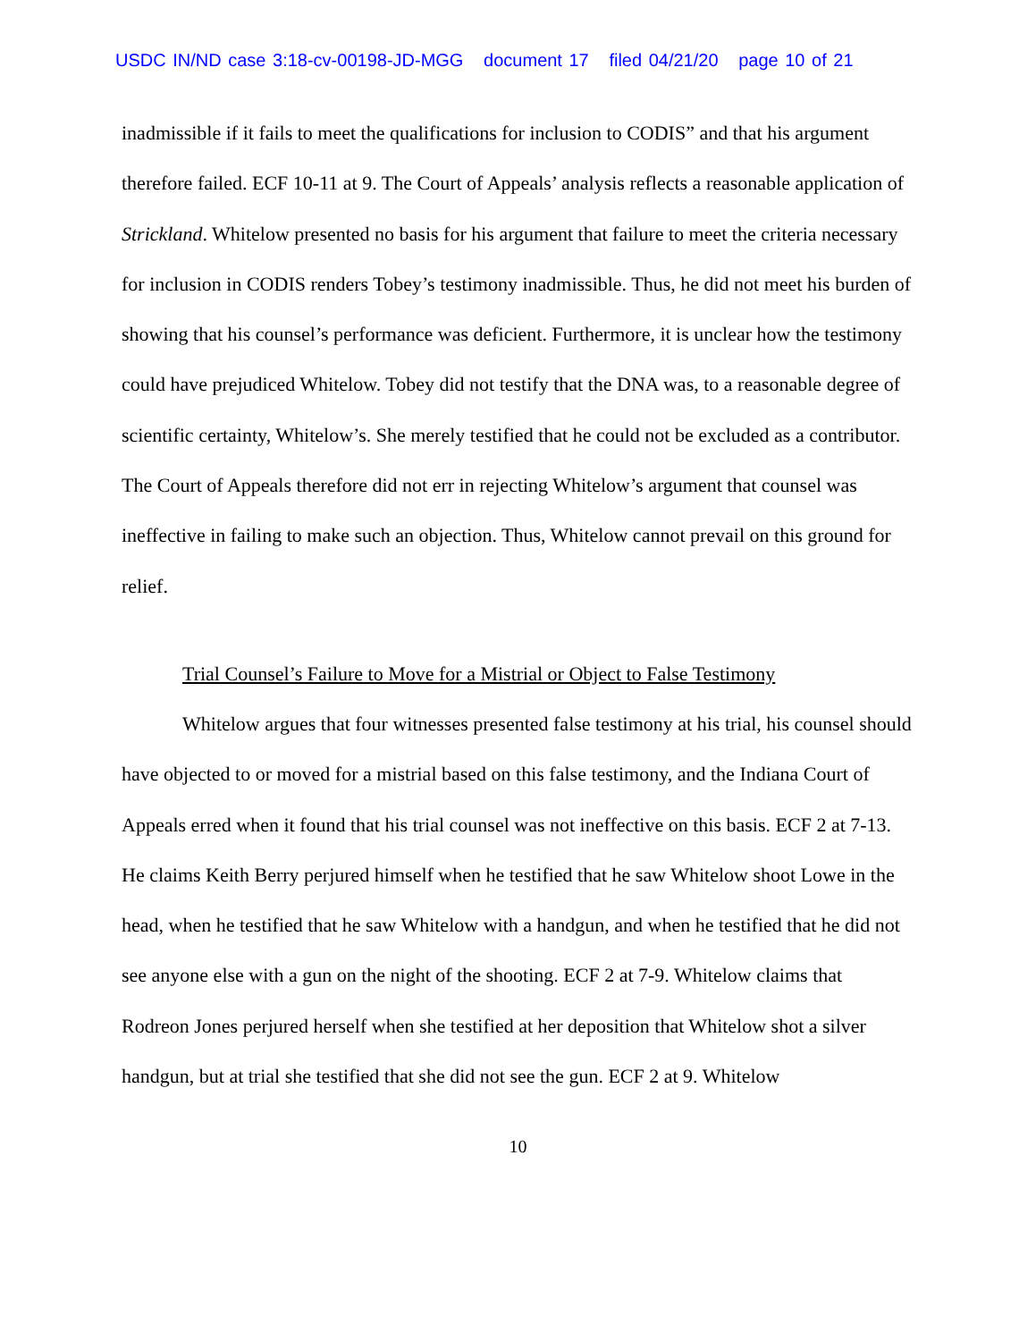USDC IN/ND case 3:18-cv-00198-JD-MGG document 17 filed 04/21/20 page 10 of 21
inadmissible if it fails to meet the qualifications for inclusion to CODIS” and that his argument therefore failed. ECF 10-11 at 9. The Court of Appeals’ analysis reflects a reasonable application of Strickland. Whitelow presented no basis for his argument that failure to meet the criteria necessary for inclusion in CODIS renders Tobey’s testimony inadmissible. Thus, he did not meet his burden of showing that his counsel’s performance was deficient. Furthermore, it is unclear how the testimony could have prejudiced Whitelow. Tobey did not testify that the DNA was, to a reasonable degree of scientific certainty, Whitelow’s. She merely testified that he could not be excluded as a contributor. The Court of Appeals therefore did not err in rejecting Whitelow’s argument that counsel was ineffective in failing to make such an objection. Thus, Whitelow cannot prevail on this ground for relief.
Trial Counsel’s Failure to Move for a Mistrial or Object to False Testimony
Whitelow argues that four witnesses presented false testimony at his trial, his counsel should have objected to or moved for a mistrial based on this false testimony, and the Indiana Court of Appeals erred when it found that his trial counsel was not ineffective on this basis. ECF 2 at 7-13. He claims Keith Berry perjured himself when he testified that he saw Whitelow shoot Lowe in the head, when he testified that he saw Whitelow with a handgun, and when he testified that he did not see anyone else with a gun on the night of the shooting. ECF 2 at 7-9. Whitelow claims that Rodreon Jones perjured herself when she testified at her deposition that Whitelow shot a silver handgun, but at trial she testified that she did not see the gun. ECF 2 at 9. Whitelow
10